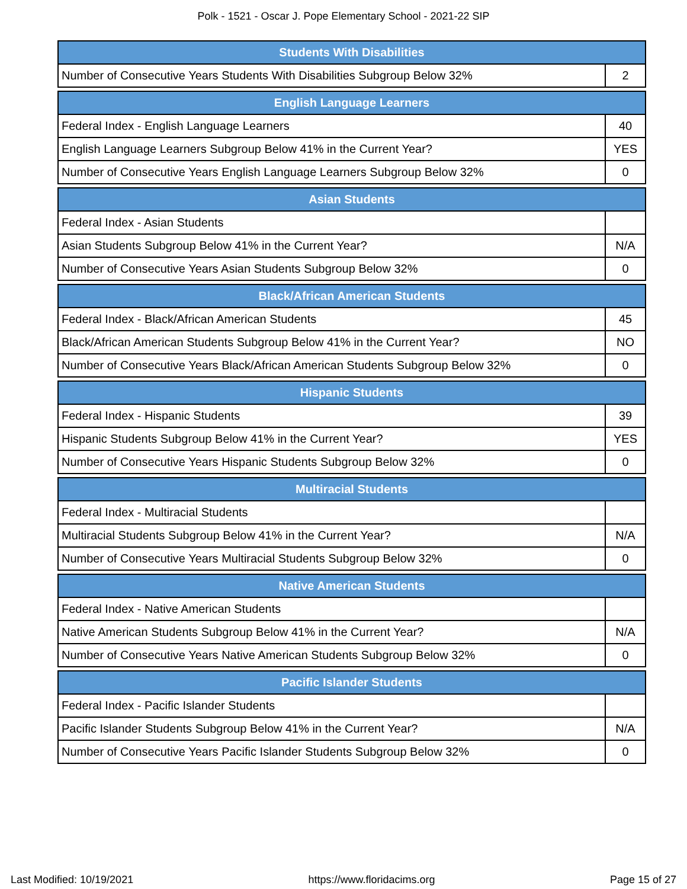Polk - 1521 - Oscar J. Pope Elementary School - 2021-22 SIP
| Students With Disabilities | |
| --- | --- |
| Number of Consecutive Years Students With Disabilities Subgroup Below 32% | 2 |
| English Language Learners | |
| --- | --- |
| Federal Index - English Language Learners | 40 |
| English Language Learners Subgroup Below 41% in the Current Year? | YES |
| Number of Consecutive Years English Language Learners Subgroup Below 32% | 0 |
| Asian Students | |
| --- | --- |
| Federal Index - Asian Students | |
| Asian Students Subgroup Below 41% in the Current Year? | N/A |
| Number of Consecutive Years Asian Students Subgroup Below 32% | 0 |
| Black/African American Students | |
| --- | --- |
| Federal Index - Black/African American Students | 45 |
| Black/African American Students Subgroup Below 41% in the Current Year? | NO |
| Number of Consecutive Years Black/African American Students Subgroup Below 32% | 0 |
| Hispanic Students | |
| --- | --- |
| Federal Index - Hispanic Students | 39 |
| Hispanic Students Subgroup Below 41% in the Current Year? | YES |
| Number of Consecutive Years Hispanic Students Subgroup Below 32% | 0 |
| Multiracial Students | |
| --- | --- |
| Federal Index - Multiracial Students | |
| Multiracial Students Subgroup Below 41% in the Current Year? | N/A |
| Number of Consecutive Years Multiracial Students Subgroup Below 32% | 0 |
| Native American Students | |
| --- | --- |
| Federal Index - Native American Students | |
| Native American Students Subgroup Below 41% in the Current Year? | N/A |
| Number of Consecutive Years Native American Students Subgroup Below 32% | 0 |
| Pacific Islander Students | |
| --- | --- |
| Federal Index - Pacific Islander Students | |
| Pacific Islander Students Subgroup Below 41% in the Current Year? | N/A |
| Number of Consecutive Years Pacific Islander Students Subgroup Below 32% | 0 |
Last Modified: 10/19/2021 https://www.floridacims.org Page 15 of 27